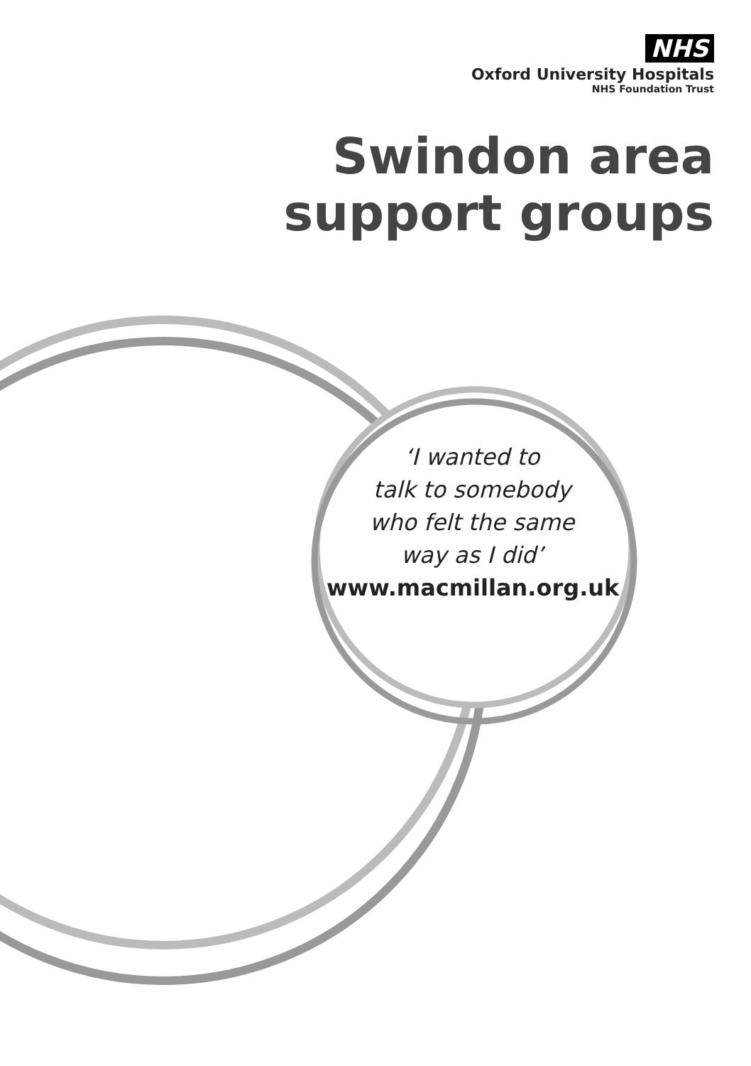NHS
Oxford University Hospitals
NHS Foundation Trust
Swindon area
support groups
‘I wanted to
talk to somebody
who felt the same
way as I did’
www.macmillan.org.uk